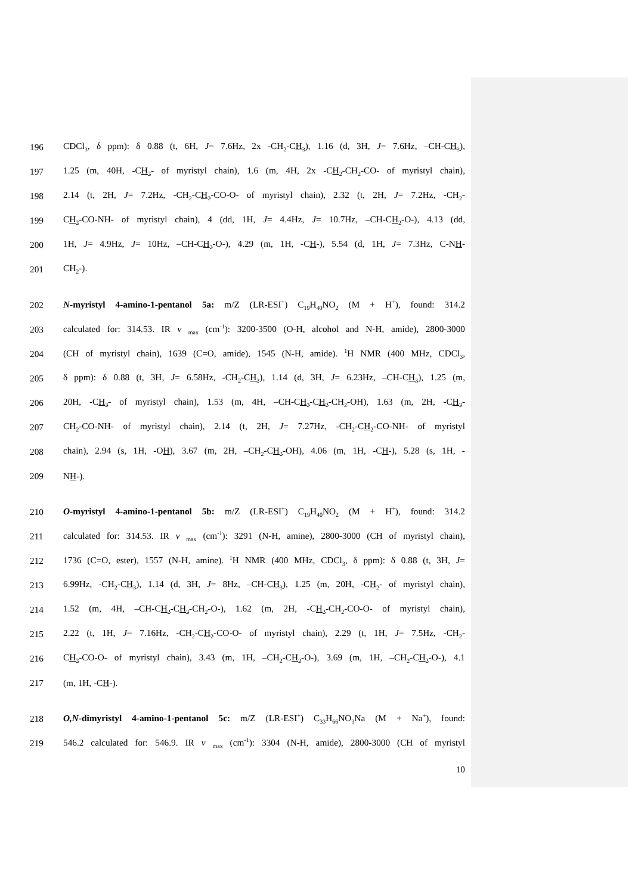196 CDCl<sub>3</sub>, δ ppm): δ 0.88 (t, 6H, J= 7.6Hz, 2x -CH<sub>2</sub>-CH<sub>3</sub>), 1.16 (d, 3H, J= 7.6Hz, –CH-CH<sub>3</sub>),
197 1.25 (m, 40H, -CH<sub>2</sub>- of myristyl chain), 1.6 (m, 4H, 2x -CH<sub>2</sub>-CH<sub>2</sub>-CO- of myristyl chain),
198 2.14 (t, 2H, J= 7.2Hz, -CH<sub>2</sub>-CH<sub>2</sub>-CO-O- of myristyl chain), 2.32 (t, 2H, J= 7.2Hz, -CH<sub>2</sub>-
199 CH<sub>2</sub>-CO-NH- of myristyl chain), 4 (dd, 1H, J= 4.4Hz, J= 10.7Hz, –CH-CH<sub>2</sub>-O-), 4.13 (dd,
200 1H, J= 4.9Hz, J= 10Hz, –CH-CH<sub>2</sub>-O-), 4.29 (m, 1H, -CH-), 5.54 (d, 1H, J= 7.3Hz, C-NH-
201 CH<sub>2</sub>-).
202 N-myristyl 4-amino-1-pentanol 5a: m/Z (LR-ESI<sup>+</sup>) C<sub>19</sub>H<sub>40</sub>NO<sub>2</sub> (M + H<sup>+</sup>), found: 314.2
203 calculated for: 314.53. IR v <sub>max</sub> (cm<sup>-1</sup>): 3200-3500 (O-H, alcohol and N-H, amide), 2800-3000
204 (CH of myristyl chain), 1639 (C=O, amide), 1545 (N-H, amide). <sup>1</sup>H NMR (400 MHz, CDCl<sub>3</sub>,
205 δ ppm): δ 0.88 (t, 3H, J= 6.58Hz, -CH<sub>2</sub>-CH<sub>3</sub>), 1.14 (d, 3H, J= 6.23Hz, –CH-CH<sub>3</sub>), 1.25 (m,
206 20H, -CH<sub>2</sub>- of myristyl chain), 1.53 (m, 4H, –CH-CH<sub>2</sub>-CH<sub>2</sub>-CH<sub>2</sub>-OH), 1.63 (m, 2H, -CH<sub>2</sub>-
207 CH<sub>2</sub>-CO-NH- of myristyl chain), 2.14 (t, 2H, J= 7.27Hz, -CH<sub>2</sub>-CH<sub>2</sub>-CO-NH- of myristyl
208 chain), 2.94 (s, 1H, -OH), 3.67 (m, 2H, –CH<sub>2</sub>-CH<sub>2</sub>-OH), 4.06 (m, 1H, -CH-), 5.28 (s, 1H, -
209 NH-).
210 O-myristyl 4-amino-1-pentanol 5b: m/Z (LR-ESI<sup>+</sup>) C<sub>19</sub>H<sub>40</sub>NO<sub>2</sub> (M + H<sup>+</sup>), found: 314.2
211 calculated for: 314.53. IR v <sub>max</sub> (cm<sup>-1</sup>): 3291 (N-H, amine), 2800-3000 (CH of myristyl chain),
212 1736 (C=O, ester), 1557 (N-H, amine). <sup>1</sup>H NMR (400 MHz, CDCl<sub>3</sub>, δ ppm): δ 0.88 (t, 3H, J=
213 6.99Hz, -CH<sub>2</sub>-CH<sub>3</sub>), 1.14 (d, 3H, J= 8Hz, –CH-CH<sub>3</sub>), 1.25 (m, 20H, -CH<sub>2</sub>- of myristyl chain),
214 1.52 (m, 4H, –CH-CH<sub>2</sub>-CH<sub>2</sub>-CH<sub>2</sub>-O-), 1.62 (m, 2H, -CH<sub>2</sub>-CH<sub>2</sub>-CO-O- of myristyl chain),
215 2.22 (t, 1H, J= 7.16Hz, -CH<sub>2</sub>-CH<sub>2</sub>-CO-O- of myristyl chain), 2.29 (t, 1H, J= 7.5Hz, -CH<sub>2</sub>-
216 CH<sub>2</sub>-CO-O- of myristyl chain), 3.43 (m, 1H, –CH<sub>2</sub>-CH<sub>2</sub>-O-), 3.69 (m, 1H, –CH<sub>2</sub>-CH<sub>2</sub>-O-), 4.1
217 (m, 1H, -CH-).
218 O,N-dimyristyl 4-amino-1-pentanol 5c: m/Z (LR-ESI<sup>+</sup>) C<sub>33</sub>H<sub>66</sub>NO<sub>3</sub>Na (M + Na<sup>+</sup>), found:
219 546.2 calculated for: 546.9. IR v <sub>max</sub> (cm<sup>-1</sup>): 3304 (N-H, amide), 2800-3000 (CH of myristyl
10